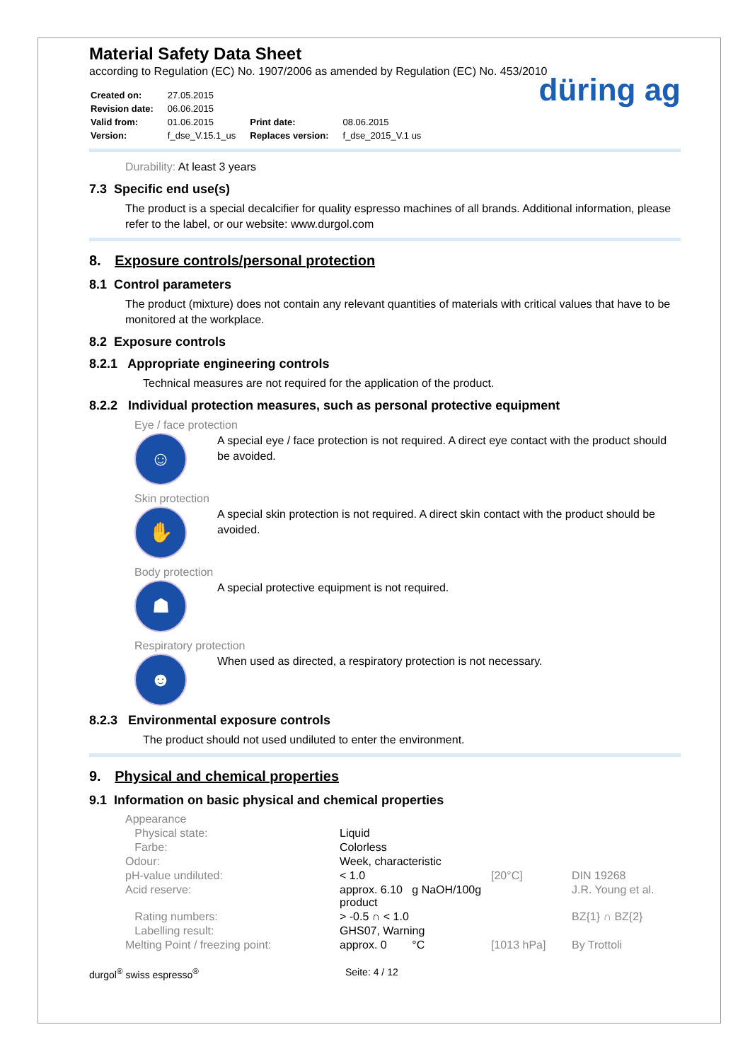Material Safety Data Sheet
according to Regulation (EC) No. 1907/2006 as amended by Regulation (EC) No. 453/2010
| Created on: | 27.05.2015 | | |
| Revision date: | 06.06.2015 | | |
| Valid from: | 01.06.2015 | Print date: | 08.06.2015 |
| Version: | f_dse_V.15.1_us | Replaces version: | f_dse_2015_V.1 us |
düring ag
Durability: At least 3 years
7.3 Specific end use(s)
The product is a special decalcifier for quality espresso machines of all brands. Additional information, please refer to the label, or our website: www.durgol.com
8. Exposure controls/personal protection
8.1 Control parameters
The product (mixture) does not contain any relevant quantities of materials with critical values that have to be monitored at the workplace.
8.2 Exposure controls
8.2.1 Appropriate engineering controls
Technical measures are not required for the application of the product.
8.2.2 Individual protection measures, such as personal protective equipment
Eye / face protection
☺
A special eye / face protection is not required. A direct eye contact with the product should be avoided.
Skin protection
✋
A special skin protection is not required. A direct skin contact with the product should be avoided.
Body protection
☗
A special protective equipment is not required.
Respiratory protection
☻
When used as directed, a respiratory protection is not necessary.
8.2.3 Environmental exposure controls
The product should not used undiluted to enter the environment.
9. Physical and chemical properties
9.1 Information on basic physical and chemical properties
| Appearance | | | |
| Physical state: | Liquid | | |
| Farbe: | Colorless | | |
| Odour: | Week, characteristic | | |
| pH-value undiluted: | < 1.0 | [20°C] | DIN 19268 |
| Acid reserve: | approx. 6.10 g NaOH/100g product | | J.R. Young et al. |
| Rating numbers: | > -0.5 ∩ < 1.0 | | BZ{1} ∩ BZ{2} |
| Labelling result: | GHS07, Warning | | |
| Melting Point / freezing point: | approx. 0 °C | [1013 hPa] | By Trottoli |
durgol<sup>®</sup> swiss espresso<sup>®</sup> Seite: 4 / 12